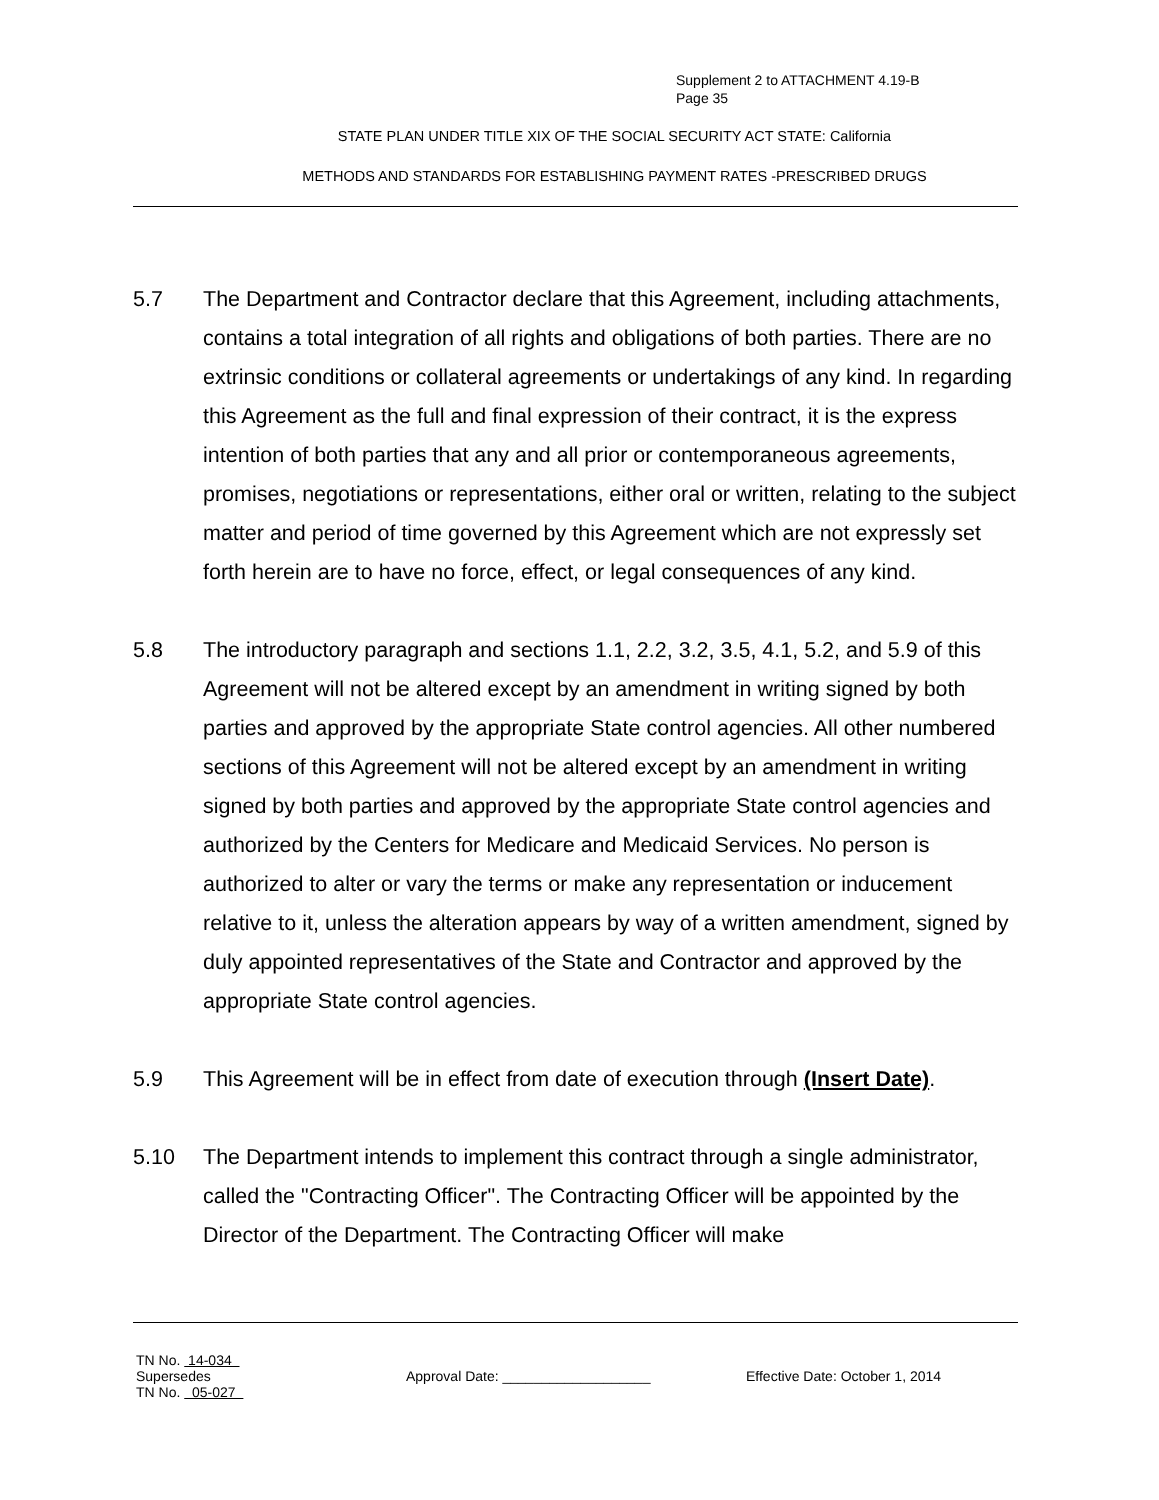Supplement 2 to ATTACHMENT 4.19-B
Page 35
STATE PLAN UNDER TITLE XIX OF THE SOCIAL SECURITY ACT STATE: California
METHODS AND STANDARDS FOR ESTABLISHING PAYMENT RATES -PRESCRIBED DRUGS
5.7 The Department and Contractor declare that this Agreement, including attachments, contains a total integration of all rights and obligations of both parties. There are no extrinsic conditions or collateral agreements or undertakings of any kind. In regarding this Agreement as the full and final expression of their contract, it is the express intention of both parties that any and all prior or contemporaneous agreements, promises, negotiations or representations, either oral or written, relating to the subject matter and period of time governed by this Agreement which are not expressly set forth herein are to have no force, effect, or legal consequences of any kind.
5.8 The introductory paragraph and sections 1.1, 2.2, 3.2, 3.5, 4.1, 5.2, and 5.9 of this Agreement will not be altered except by an amendment in writing signed by both parties and approved by the appropriate State control agencies. All other numbered sections of this Agreement will not be altered except by an amendment in writing signed by both parties and approved by the appropriate State control agencies and authorized by the Centers for Medicare and Medicaid Services. No person is authorized to alter or vary the terms or make any representation or inducement relative to it, unless the alteration appears by way of a written amendment, signed by duly appointed representatives of the State and Contractor and approved by the appropriate State control agencies.
5.9 This Agreement will be in effect from date of execution through (Insert Date).
5.10 The Department intends to implement this contract through a single administrator, called the "Contracting Officer". The Contracting Officer will be appointed by the Director of the Department. The Contracting Officer will make
TN No. 14-034
Supersedes Approval Date: ___________________ Effective Date: October 1, 2014
TN No. 05-027